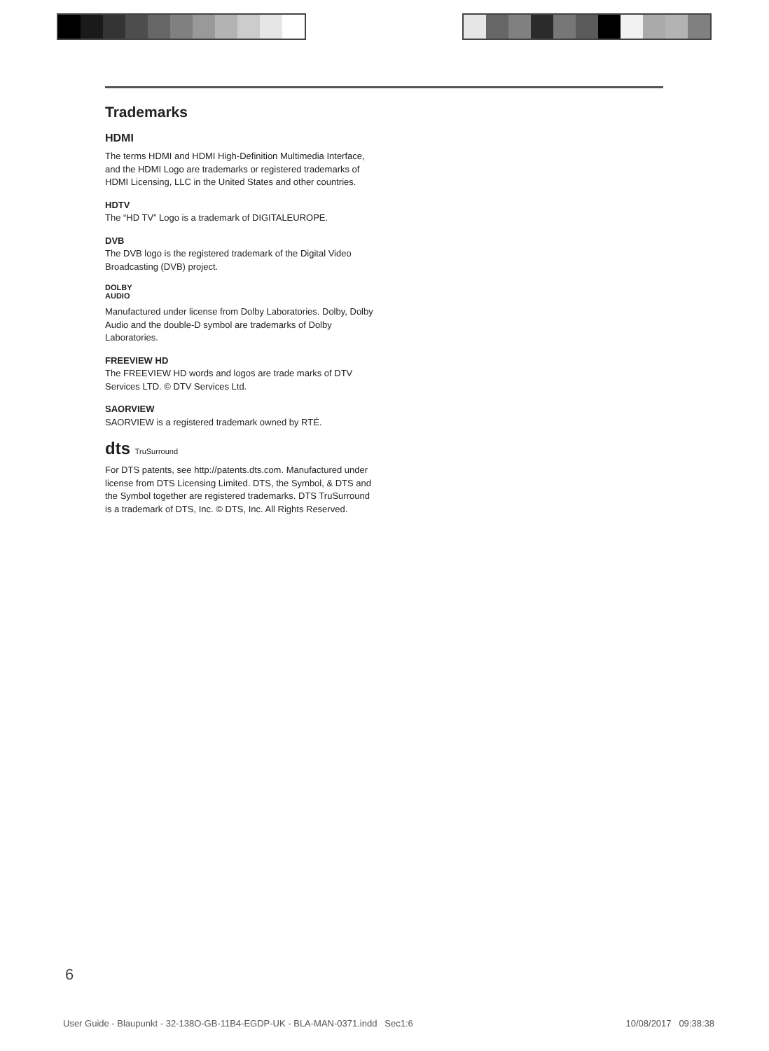Trademarks
HDMI
The terms HDMI and HDMI High-Definition Multimedia Interface, and the HDMI Logo are trademarks or registered trademarks of HDMI Licensing, LLC in the United States and other countries.
HDTV
The “HD TV” Logo is a trademark of DIGITALEUROPE.
DVB
The DVB logo is the registered trademark of the Digital Video Broadcasting (DVB) project.
DOLBY
AUDIO
Manufactured under license from Dolby Laboratories. Dolby, Dolby Audio and the double-D symbol are trademarks of Dolby Laboratories.
FREEVIEW HD
The FREEVIEW HD words and logos are trade marks of DTV Services LTD. © DTV Services Ltd.
SAORVIEW
SAORVIEW is a registered trademark owned by RTÉ.
dts TruSurround
For DTS patents, see http://patents.dts.com. Manufactured under license from DTS Licensing Limited. DTS, the Symbol, & DTS and the Symbol together are registered trademarks. DTS TruSurround is a trademark of DTS, Inc. © DTS, Inc. All Rights Reserved.
6
User Guide - Blaupunkt - 32-138O-GB-11B4-EGDP-UK - BLA-MAN-0371.indd Sec1:6 10/08/2017 09:38:38